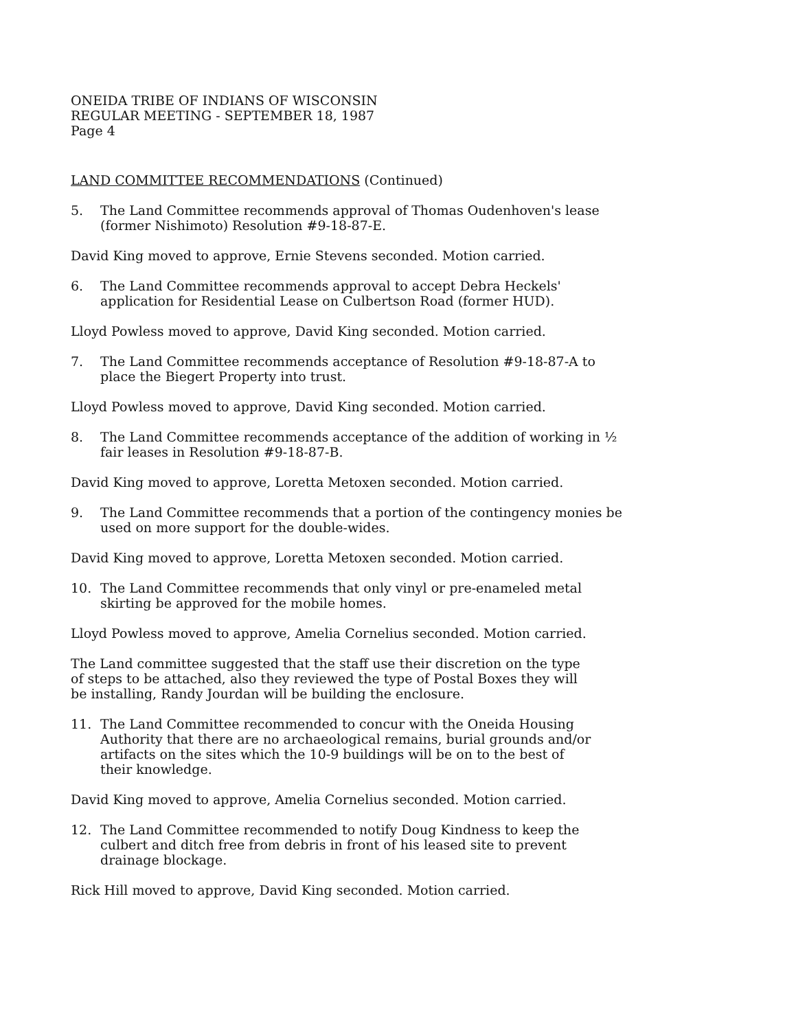ONEIDA TRIBE OF INDIANS OF WISCONSIN
REGULAR MEETING - SEPTEMBER 18, 1987
Page 4
LAND COMMITTEE RECOMMENDATIONS (Continued)
5. The Land Committee recommends approval of Thomas Oudenhoven's lease
(former Nishimoto) Resolution #9-18-87-E.
David King moved to approve, Ernie Stevens seconded. Motion carried.
6. The Land Committee recommends approval to accept Debra Heckels'
application for Residential Lease on Culbertson Road (former HUD).
Lloyd Powless moved to approve, David King seconded. Motion carried.
7. The Land Committee recommends acceptance of Resolution #9-18-87-A to
place the Biegert Property into trust.
Lloyd Powless moved to approve, David King seconded. Motion carried.
8. The Land Committee recommends acceptance of the addition of working in ½
fair leases in Resolution #9-18-87-B.
David King moved to approve, Loretta Metoxen seconded. Motion carried.
9. The Land Committee recommends that a portion of the contingency monies be
used on more support for the double-wides.
David King moved to approve, Loretta Metoxen seconded. Motion carried.
10. The Land Committee recommends that only vinyl or pre-enameled metal
skirting be approved for the mobile homes.
Lloyd Powless moved to approve, Amelia Cornelius seconded. Motion carried.
The Land committee suggested that the staff use their discretion on the type
of steps to be attached, also they reviewed the type of Postal Boxes they will
be installing, Randy Jourdan will be building the enclosure.
11. The Land Committee recommended to concur with the Oneida Housing
Authority that there are no archaeological remains, burial grounds and/or
artifacts on the sites which the 10-9 buildings will be on to the best of
their knowledge.
David King moved to approve, Amelia Cornelius seconded. Motion carried.
12. The Land Committee recommended to notify Doug Kindness to keep the
culbert and ditch free from debris in front of his leased site to prevent
drainage blockage.
Rick Hill moved to approve, David King seconded. Motion carried.